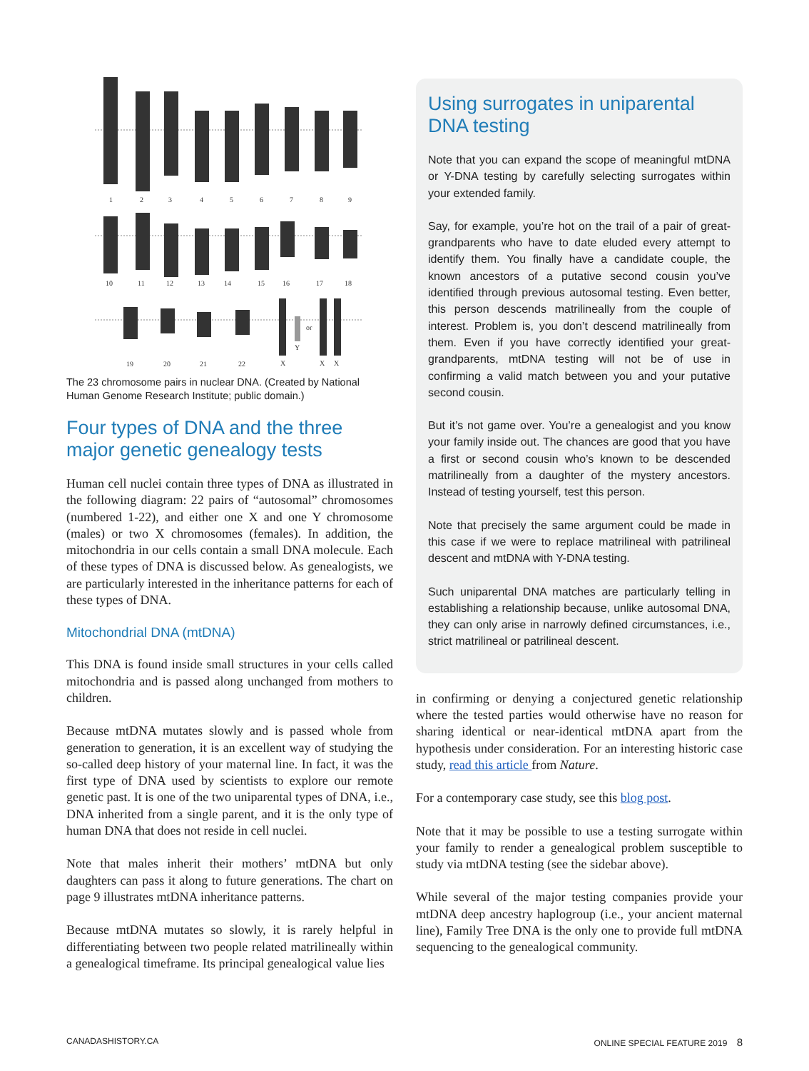1
2
3
4
5
6
7
8
9
10
11
12
13
14
15
16
17
18
19
20
21
22
X
Y
or
X
X
The 23 chromosome pairs in nuclear DNA. (Created by National Human Genome Research Institute; public domain.)
Four types of DNA and the three major genetic genealogy tests
Human cell nuclei contain three types of DNA as illustrated in the following diagram: 22 pairs of “autosomal” chromosomes (numbered 1-22), and either one X and one Y chromosome (males) or two X chromosomes (females). In addition, the mitochondria in our cells contain a small DNA molecule. Each of these types of DNA is discussed below. As genealogists, we are particularly interested in the inheritance patterns for each of these types of DNA.
Mitochondrial DNA (mtDNA)
This DNA is found inside small structures in your cells called mitochondria and is passed along unchanged from mothers to children.
Because mtDNA mutates slowly and is passed whole from generation to generation, it is an excellent way of studying the so-called deep history of your maternal line. In fact, it was the first type of DNA used by scientists to explore our remote genetic past. It is one of the two uniparental types of DNA, i.e., DNA inherited from a single parent, and it is the only type of human DNA that does not reside in cell nuclei.
Note that males inherit their mothers’ mtDNA but only daughters can pass it along to future generations. The chart on page 9 illustrates mtDNA inheritance patterns.
Because mtDNA mutates so slowly, it is rarely helpful in differentiating between two people related matrilineally within a genealogical timeframe. Its principal genealogical value lies
Using surrogates in uniparental DNA testing
Note that you can expand the scope of meaningful mtDNA or Y-DNA testing by carefully selecting surrogates within your extended family.
Say, for example, you’re hot on the trail of a pair of great-grandparents who have to date eluded every attempt to identify them. You finally have a candidate couple, the known ancestors of a putative second cousin you’ve identified through previous autosomal testing. Even better, this person descends matrilineally from the couple of interest. Problem is, you don’t descend matrilineally from them. Even if you have correctly identified your great-grandparents, mtDNA testing will not be of use in confirming a valid match between you and your putative second cousin.
But it’s not game over. You’re a genealogist and you know your family inside out. The chances are good that you have a first or second cousin who’s known to be descended matrilineally from a daughter of the mystery ancestors. Instead of testing yourself, test this person.
Note that precisely the same argument could be made in this case if we were to replace matrilineal with patrilineal descent and mtDNA with Y-DNA testing.
Such uniparental DNA matches are particularly telling in establishing a relationship because, unlike autosomal DNA, they can only arise in narrowly defined circumstances, i.e., strict matrilineal or patrilineal descent.
in confirming or denying a conjectured genetic relationship where the tested parties would otherwise have no reason for sharing identical or near-identical mtDNA apart from the hypothesis under consideration. For an interesting historic case study, read this article from Nature.
For a contemporary case study, see this blog post.
Note that it may be possible to use a testing surrogate within your family to render a genealogical problem susceptible to study via mtDNA testing (see the sidebar above).
While several of the major testing companies provide your mtDNA deep ancestry haplogroup (i.e., your ancient maternal line), Family Tree DNA is the only one to provide full mtDNA sequencing to the genealogical community.
CANADASHISTORY.CA ONLINE SPECIAL FEATURE 2019 8